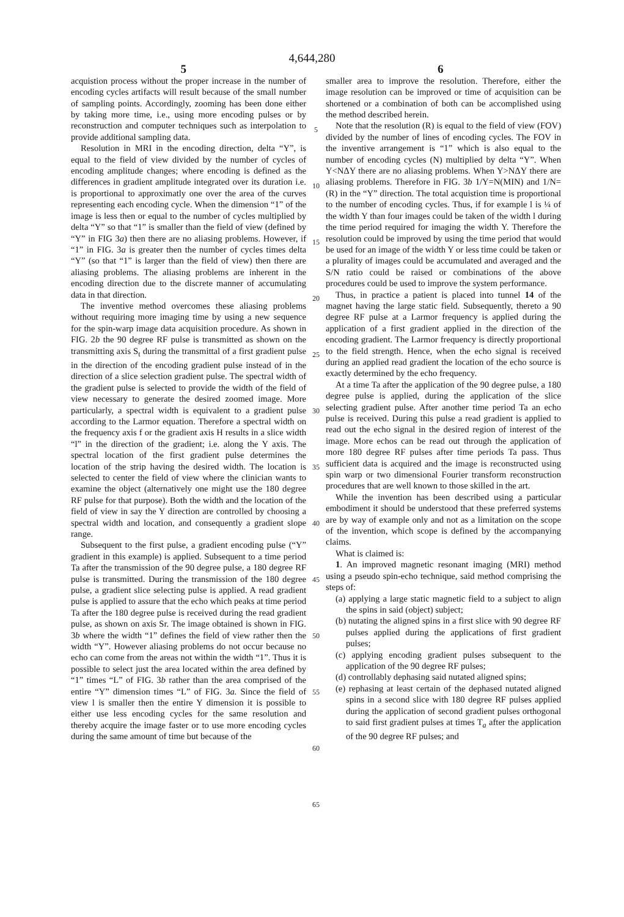4,644,280
5 6
acquistion process without the proper increase in the number of encoding cycles artifacts will result because of the small number of sampling points. Accordingly, zooming has been done either by taking more time, i.e., using more encoding pulses or by reconstruction and computer techniques such as interpolation to provide additional sampling data.
Resolution in MRI in the encoding direction, delta “Y”, is equal to the field of view divided by the number of cycles of encoding amplitude changes; where encoding is defined as the differences in gradient amplitude integrated over its duration i.e. is proportional to approximatly one over the area of the curves representing each encoding cycle. When the dimension “1” of the image is less then or equal to the number of cycles multiplied by delta “Y” so that “1” is smaller than the field of view (defined by “Y” in FIG 3a) then there are no aliasing problems. However, if “1” in FIG. 3a is greater then the number of cycles times delta “Y” (so that “1” is larger than the field of view) then there are aliasing problems. The aliasing problems are inherent in the encoding direction due to the discrete manner of accumulating data in that direction.
The inventive method overcomes these aliasing problems without requiring more imaging time by using a new sequence for the spin-warp image data acquisition procedure. As shown in FIG. 2b the 90 degree RF pulse is transmitted as shown on the transmitting axis S<sub>t</sub> during the transmittal of a first gradient pulse in the direction of the encoding gradient pulse instead of in the direction of a slice selection gradient pulse. The spectral width of the gradient pulse is selected to provide the width of the field of view necessary to generate the desired zoomed image. More particularly, a spectral width is equivalent to a gradient pulse according to the Larmor equation. Therefore a spectral width on the frequency axis f or the gradient axis H results in a slice width “l” in the direction of the gradient; i.e. along the Y axis. The spectral location of the first gradient pulse determines the location of the strip having the desired width. The location is selected to center the field of view where the clinician wants to examine the object (alternatively one might use the 180 degree RF pulse for that purpose). Both the width and the location of the field of view in say the Y direction are controlled by choosing a spectral width and location, and consequently a gradient slope range.
Subsequent to the first pulse, a gradient encoding pulse (“Y” gradient in this example) is applied. Subsequent to a time period Ta after the transmission of the 90 degree pulse, a 180 degree RF pulse is transmitted. During the transmission of the 180 degree pulse, a gradient slice selecting pulse is applied. A read gradient pulse is applied to assure that the echo which peaks at time period Ta after the 180 degree pulse is received during the read gradient pulse, as shown on axis Sr. The image obtained is shown in FIG. 3b where the width “1” defines the field of view rather then the width “Y”. However aliasing problems do not occur because no echo can come from the areas not within the width “1”. Thus it is possible to select just the area located within the area defined by “1” times “L” of FIG. 3b rather than the area comprised of the entire “Y” dimension times “L” of FIG. 3a. Since the field of view l is smaller then the entire Y dimension it is possible to either use less encoding cycles for the same resolution and thereby acquire the image faster or to use more encoding cycles during the same amount of time but because of the
5
10
15
20
25
30
35
40
45
50
55
60
65
smaller area to improve the resolution. Therefore, either the image resolution can be improved or time of acquisition can be shortened or a combination of both can be accomplished using the method described herein.
Note that the resolution (R) is equal to the field of view (FOV) divided by the number of lines of encoding cycles. The FOV in the inventive arrangement is “1” which is also equal to the number of encoding cycles (N) multiplied by delta “Y”. When Y<NΔY there are no aliasing problems. When Y>NΔY there are aliasing problems. Therefore in FIG. 3b 1/Y=N(MIN) and 1/N=(R) in the “Y” direction. The total acquistion time is proportional to the number of encoding cycles. Thus, if for example l is ¼ of the width Y than four images could be taken of the width l during the time period required for imaging the width Y. Therefore the resolution could be improved by using the time period that would be used for an image of the width Y or less time could be taken or a plurality of images could be accumulated and averaged and the S/N ratio could be raised or combinations of the above procedures could be used to improve the system performance.
Thus, in practice a patient is placed into tunnel 14 of the magnet having the large static field. Subsequently, thereto a 90 degree RF pulse at a Larmor frequency is applied during the application of a first gradient applied in the direction of the encoding gradient. The Larmor frequency is directly proportional to the field strength. Hence, when the echo signal is received during an applied read gradient the location of the echo source is exactly determined by the echo frequency.
At a time Ta after the application of the 90 degree pulse, a 180 degree pulse is applied, during the application of the slice selecting gradient pulse. After another time period Ta an echo pulse is received. During this pulse a read gradient is applied to read out the echo signal in the desired region of interest of the image. More echos can be read out through the application of more 180 degree RF pulses after time periods Ta pass. Thus sufficient data is acquired and the image is reconstructed using spin warp or two dimensional Fourier transform reconstruction procedures that are well known to those skilled in the art.
While the invention has been described using a particular embodiment it should be understood that these preferred systems are by way of example only and not as a limitation on the scope of the invention, which scope is defined by the accompanying claims.
What is claimed is:
1. An improved magnetic resonant imaging (MRI) method using a pseudo spin-echo technique, said method comprising the steps of:
(a) applying a large static magnetic field to a subject to align the spins in said (object) subject;
(b) nutating the aligned spins in a first slice with 90 degree RF pulses applied during the applications of first gradient pulses;
(c) applying encoding gradient pulses subsequent to the application of the 90 degree RF pulses;
(d) controllably dephasing said nutated aligned spins;
(e) rephasing at least certain of the dephased nutated aligned spins in a second slice with 180 degree RF pulses applied during the application of second gradient pulses orthogonal to said first gradient pulses at times T<sub>a</sub> after the application of the 90 degree RF pulses; and